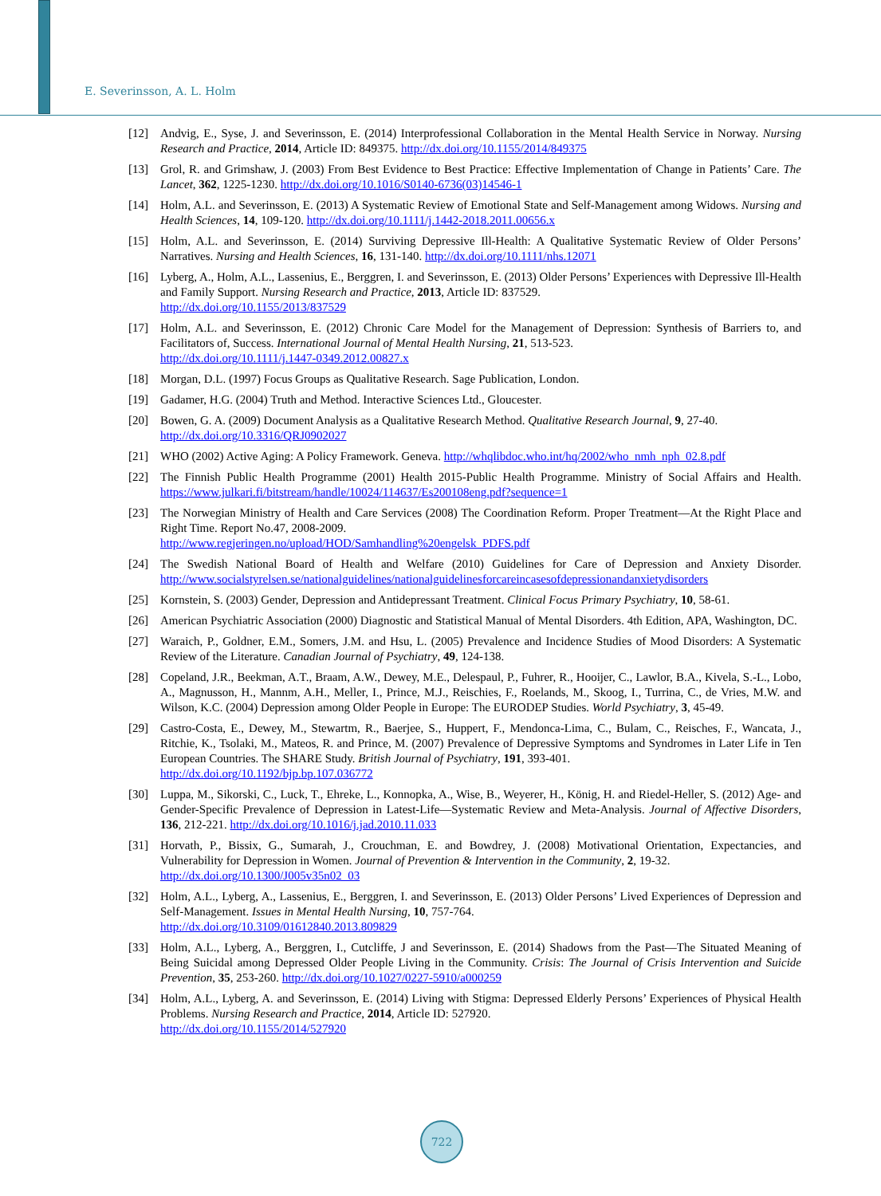E. Severinsson, A. L. Holm
[12] Andvig, E., Syse, J. and Severinsson, E. (2014) Interprofessional Collaboration in the Mental Health Service in Norway. Nursing Research and Practice, 2014, Article ID: 849375. http://dx.doi.org/10.1155/2014/849375
[13] Grol, R. and Grimshaw, J. (2003) From Best Evidence to Best Practice: Effective Implementation of Change in Patients’ Care. The Lancet, 362, 1225-1230. http://dx.doi.org/10.1016/S0140-6736(03)14546-1
[14] Holm, A.L. and Severinsson, E. (2013) A Systematic Review of Emotional State and Self-Management among Widows. Nursing and Health Sciences, 14, 109-120. http://dx.doi.org/10.1111/j.1442-2018.2011.00656.x
[15] Holm, A.L. and Severinsson, E. (2014) Surviving Depressive Ill-Health: A Qualitative Systematic Review of Older Persons’ Narratives. Nursing and Health Sciences, 16, 131-140. http://dx.doi.org/10.1111/nhs.12071
[16] Lyberg, A., Holm, A.L., Lassenius, E., Berggren, I. and Severinsson, E. (2013) Older Persons’ Experiences with Depressive Ill-Health and Family Support. Nursing Research and Practice, 2013, Article ID: 837529.
http://dx.doi.org/10.1155/2013/837529
[17] Holm, A.L. and Severinsson, E. (2012) Chronic Care Model for the Management of Depression: Synthesis of Barriers to, and Facilitators of, Success. International Journal of Mental Health Nursing, 21, 513-523.
http://dx.doi.org/10.1111/j.1447-0349.2012.00827.x
[18] Morgan, D.L. (1997) Focus Groups as Qualitative Research. Sage Publication, London.
[19] Gadamer, H.G. (2004) Truth and Method. Interactive Sciences Ltd., Gloucester.
[20] Bowen, G. A. (2009) Document Analysis as a Qualitative Research Method. Qualitative Research Journal, 9, 27-40.
http://dx.doi.org/10.3316/QRJ0902027
[21] WHO (2002) Active Aging: A Policy Framework. Geneva. http://whqlibdoc.who.int/hq/2002/who_nmh_nph_02.8.pdf
[22] The Finnish Public Health Programme (2001) Health 2015-Public Health Programme. Ministry of Social Affairs and Health. https://www.julkari.fi/bitstream/handle/10024/114637/Es200108eng.pdf?sequence=1
[23] The Norwegian Ministry of Health and Care Services (2008) The Coordination Reform. Proper Treatment—At the Right Place and Right Time. Report No.47, 2008-2009.
http://www.regjeringen.no/upload/HOD/Samhandling%20engelsk_PDFS.pdf
[24] The Swedish National Board of Health and Welfare (2010) Guidelines for Care of Depression and Anxiety Disorder. http://www.socialstyrelsen.se/nationalguidelines/nationalguidelinesforcareincasesofdepressionandanxietydisorders
[25] Kornstein, S. (2003) Gender, Depression and Antidepressant Treatment. Clinical Focus Primary Psychiatry, 10, 58-61.
[26] American Psychiatric Association (2000) Diagnostic and Statistical Manual of Mental Disorders. 4th Edition, APA, Washington, DC.
[27] Waraich, P., Goldner, E.M., Somers, J.M. and Hsu, L. (2005) Prevalence and Incidence Studies of Mood Disorders: A Systematic Review of the Literature. Canadian Journal of Psychiatry, 49, 124-138.
[28] Copeland, J.R., Beekman, A.T., Braam, A.W., Dewey, M.E., Delespaul, P., Fuhrer, R., Hooijer, C., Lawlor, B.A., Kivela, S.-L., Lobo, A., Magnusson, H., Mannm, A.H., Meller, I., Prince, M.J., Reischies, F., Roelands, M., Skoog, I., Turrina, C., de Vries, M.W. and Wilson, K.C. (2004) Depression among Older People in Europe: The EURODEP Studies. World Psychiatry, 3, 45-49.
[29] Castro-Costa, E., Dewey, M., Stewartm, R., Baerjee, S., Huppert, F., Mendonca-Lima, C., Bulam, C., Reisches, F., Wancata, J., Ritchie, K., Tsolaki, M., Mateos, R. and Prince, M. (2007) Prevalence of Depressive Symptoms and Syndromes in Later Life in Ten European Countries. The SHARE Study. British Journal of Psychiatry, 191, 393-401.
http://dx.doi.org/10.1192/bjp.bp.107.036772
[30] Luppa, M., Sikorski, C., Luck, T., Ehreke, L., Konnopka, A., Wise, B., Weyerer, H., König, H. and Riedel-Heller, S. (2012) Age- and Gender-Specific Prevalence of Depression in Latest-Life—Systematic Review and Meta-Analysis. Journal of Affective Disorders, 136, 212-221. http://dx.doi.org/10.1016/j.jad.2010.11.033
[31] Horvath, P., Bissix, G., Sumarah, J., Crouchman, E. and Bowdrey, J. (2008) Motivational Orientation, Expectancies, and Vulnerability for Depression in Women. Journal of Prevention & Intervention in the Community, 2, 19-32.
http://dx.doi.org/10.1300/J005v35n02_03
[32] Holm, A.L., Lyberg, A., Lassenius, E., Berggren, I. and Severinsson, E. (2013) Older Persons’ Lived Experiences of Depression and Self-Management. Issues in Mental Health Nursing, 10, 757-764.
http://dx.doi.org/10.3109/01612840.2013.809829
[33] Holm, A.L., Lyberg, A., Berggren, I., Cutcliffe, J and Severinsson, E. (2014) Shadows from the Past—The Situated Meaning of Being Suicidal among Depressed Older People Living in the Community. Crisis: The Journal of Crisis Intervention and Suicide Prevention, 35, 253-260. http://dx.doi.org/10.1027/0227-5910/a000259
[34] Holm, A.L., Lyberg, A. and Severinsson, E. (2014) Living with Stigma: Depressed Elderly Persons’ Experiences of Physical Health Problems. Nursing Research and Practice, 2014, Article ID: 527920.
http://dx.doi.org/10.1155/2014/527920
722